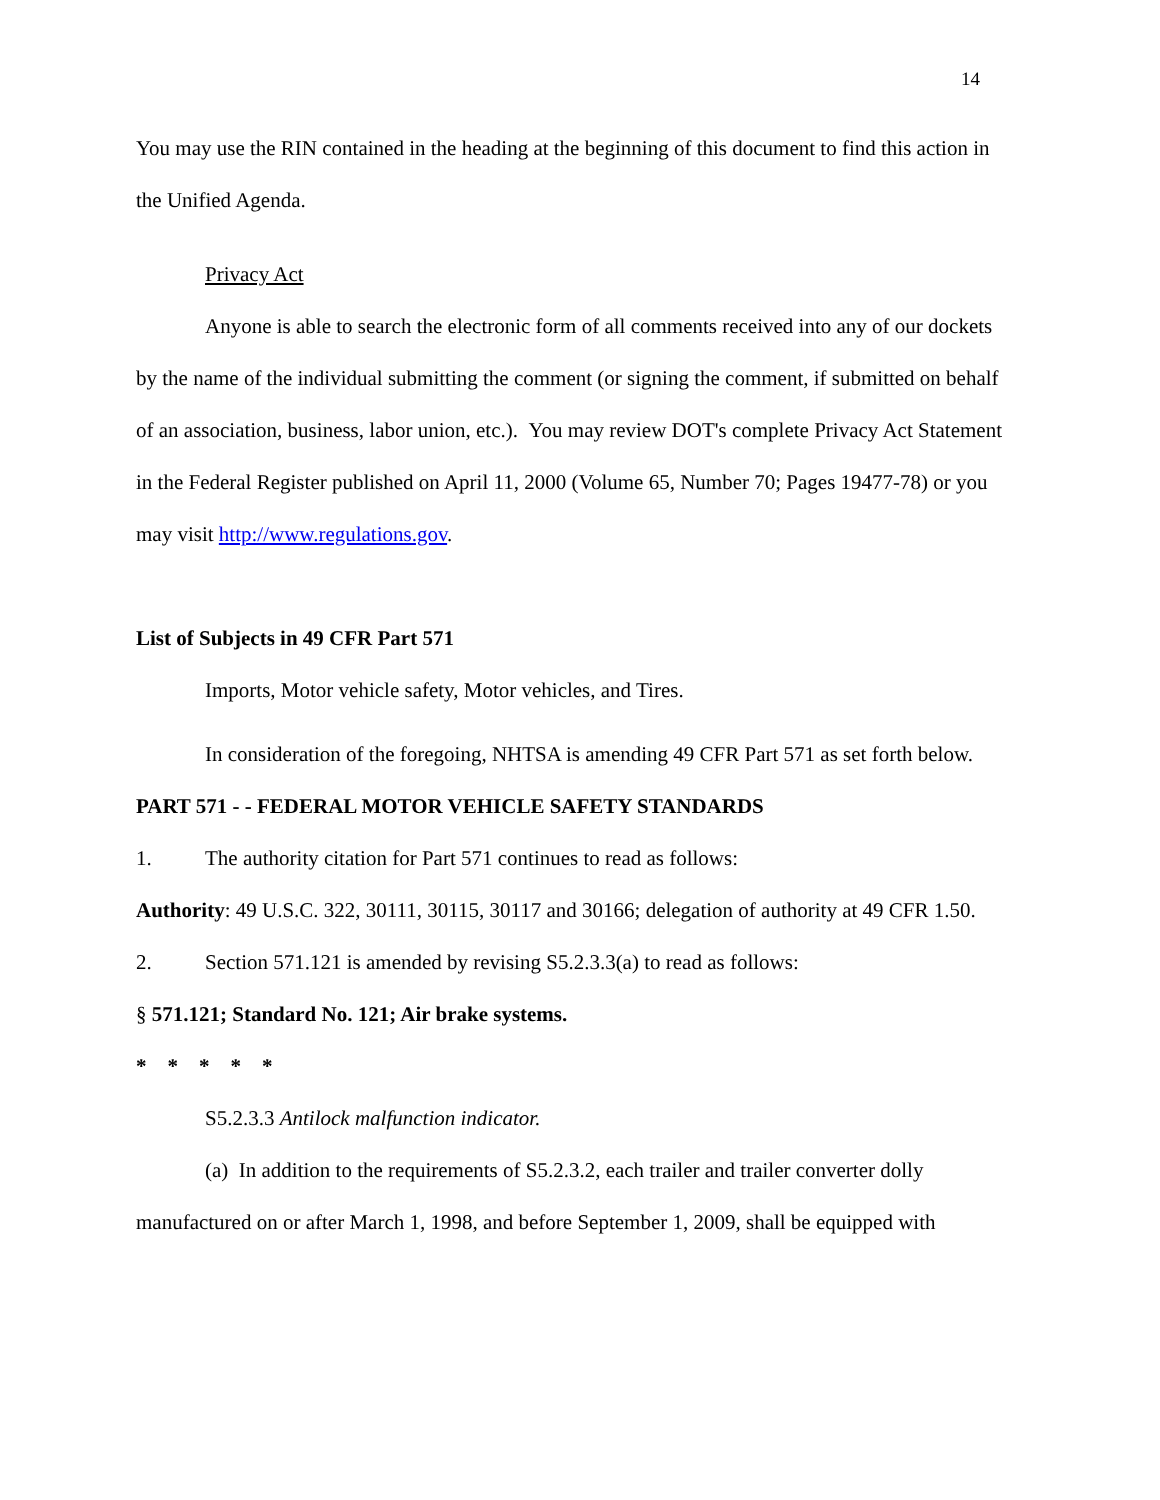14
You may use the RIN contained in the heading at the beginning of this document to find this action in the Unified Agenda.
Privacy Act
Anyone is able to search the electronic form of all comments received into any of our dockets by the name of the individual submitting the comment (or signing the comment, if submitted on behalf of an association, business, labor union, etc.). You may review DOT's complete Privacy Act Statement in the Federal Register published on April 11, 2000 (Volume 65, Number 70; Pages 19477-78) or you may visit http://www.regulations.gov.
List of Subjects in 49 CFR Part 571
Imports, Motor vehicle safety, Motor vehicles, and Tires.
In consideration of the foregoing, NHTSA is amending 49 CFR Part 571 as set forth below.
PART 571 - - FEDERAL MOTOR VEHICLE SAFETY STANDARDS
1. The authority citation for Part 571 continues to read as follows:
Authority: 49 U.S.C. 322, 30111, 30115, 30117 and 30166; delegation of authority at 49 CFR 1.50.
2. Section 571.121 is amended by revising S5.2.3.3(a) to read as follows:
§ 571.121; Standard No. 121; Air brake systems.
* * * * *
S5.2.3.3 Antilock malfunction indicator.
(a) In addition to the requirements of S5.2.3.2, each trailer and trailer converter dolly manufactured on or after March 1, 1998, and before September 1, 2009, shall be equipped with